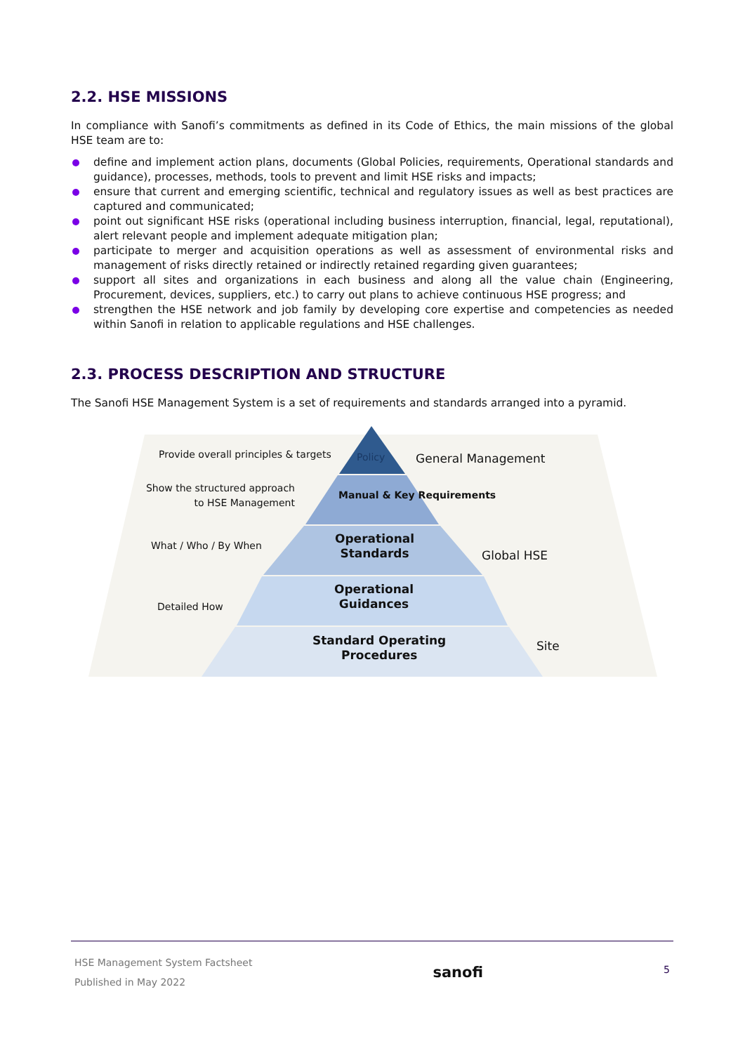2.2. HSE MISSIONS
In compliance with Sanofi’s commitments as defined in its Code of Ethics, the main missions of the global HSE team are to:
define and implement action plans, documents (Global Policies, requirements, Operational standards and guidance), processes, methods, tools to prevent and limit HSE risks and impacts;
ensure that current and emerging scientific, technical and regulatory issues as well as best practices are captured and communicated;
point out significant HSE risks (operational including business interruption, financial, legal, reputational), alert relevant people and implement adequate mitigation plan;
participate to merger and acquisition operations as well as assessment of environmental risks and management of risks directly retained or indirectly retained regarding given guarantees;
support all sites and organizations in each business and along all the value chain (Engineering, Procurement, devices, suppliers, etc.) to carry out plans to achieve continuous HSE progress; and
strengthen the HSE network and job family by developing core expertise and competencies as needed within Sanofi in relation to applicable regulations and HSE challenges.
2.3. PROCESS DESCRIPTION AND STRUCTURE
The Sanofi HSE Management System is a set of requirements and standards arranged into a pyramid.
Provide overall principles & targets
Policy General Management
Show the structured approach to HSE Management
Manual & Key Requirements
What / Who / By When
Operational
Standards
Global HSE
Detailed How
Operational
Guidances
Standard Operating
Procedures
Site
HSE Management System Factsheet
Published in May 2022
sanofi
5